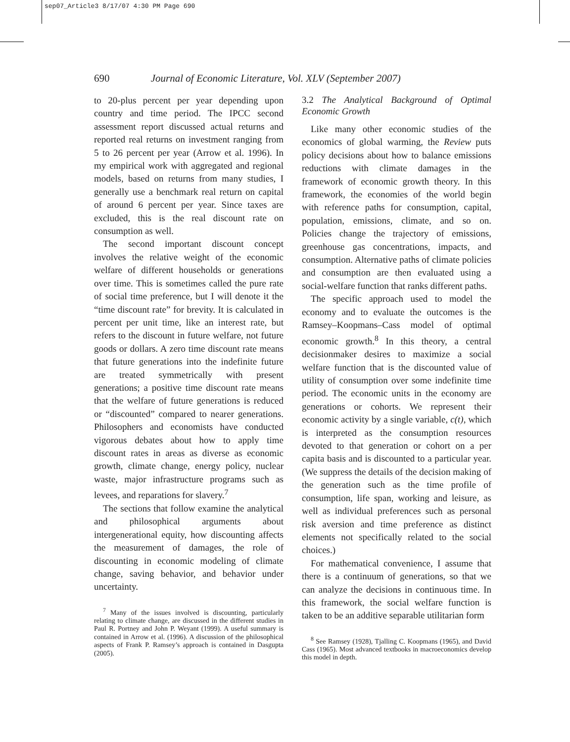sep07_Article3 8/17/07 4:30 PM Page 690
690 Journal of Economic Literature, Vol. XLV (September 2007)
to 20-plus percent per year depending upon country and time period. The IPCC second assessment report discussed actual returns and reported real returns on investment ranging from 5 to 26 percent per year (Arrow et al. 1996). In my empirical work with aggregated and regional models, based on returns from many studies, I generally use a benchmark real return on capital of around 6 percent per year. Since taxes are excluded, this is the real discount rate on consumption as well.
The second important discount concept involves the relative weight of the economic welfare of different households or generations over time. This is sometimes called the pure rate of social time preference, but I will denote it the “time discount rate” for brevity. It is calculated in percent per unit time, like an interest rate, but refers to the discount in future welfare, not future goods or dollars. A zero time discount rate means that future generations into the indefinite future are treated symmetrically with present generations; a positive time discount rate means that the welfare of future generations is reduced or “discounted” compared to nearer generations. Philosophers and economists have conducted vigorous debates about how to apply time discount rates in areas as diverse as economic growth, climate change, energy policy, nuclear waste, major infrastructure programs such as levees, and reparations for slavery.<sup>7</sup>
The sections that follow examine the analytical and philosophical arguments about intergenerational equity, how discounting affects the measurement of damages, the role of discounting in economic modeling of climate change, saving behavior, and behavior under uncertainty.
<sup>7</sup> Many of the issues involved is discounting, particularly relating to climate change, are discussed in the different studies in Paul R. Portney and John P. Weyant (1999). A useful summary is contained in Arrow et al. (1996). A discussion of the philosophical aspects of Frank P. Ramsey’s approach is contained in Dasgupta (2005).
3.2 The Analytical Background of Optimal Economic Growth
Like many other economic studies of the economics of global warming, the Review puts policy decisions about how to balance emissions reductions with climate damages in the framework of economic growth theory. In this framework, the economies of the world begin with reference paths for consumption, capital, population, emissions, climate, and so on. Policies change the trajectory of emissions, greenhouse gas concentrations, impacts, and consumption. Alternative paths of climate policies and consumption are then evaluated using a social-welfare function that ranks different paths.
The specific approach used to model the economy and to evaluate the outcomes is the Ramsey–Koopmans–Cass model of optimal economic growth.<sup>8</sup> In this theory, a central decisionmaker desires to maximize a social welfare function that is the discounted value of utility of consumption over some indefinite time period. The economic units in the economy are generations or cohorts. We represent their economic activity by a single variable, c(t), which is interpreted as the consumption resources devoted to that generation or cohort on a per capita basis and is discounted to a particular year. (We suppress the details of the decision making of the generation such as the time profile of consumption, life span, working and leisure, as well as individual preferences such as personal risk aversion and time preference as distinct elements not specifically related to the social choices.)
For mathematical convenience, I assume that there is a continuum of generations, so that we can analyze the decisions in continuous time. In this framework, the social welfare function is taken to be an additive separable utilitarian form
<sup>8</sup> See Ramsey (1928), Tjalling C. Koopmans (1965), and David Cass (1965). Most advanced textbooks in macroeconomics develop this model in depth.